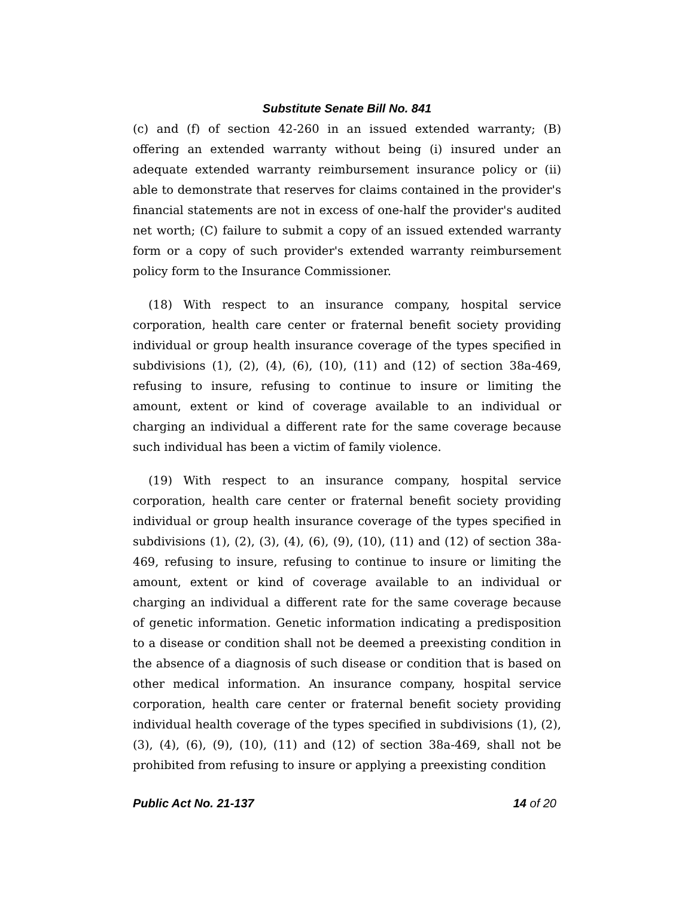Substitute Senate Bill No. 841
(c) and (f) of section 42-260 in an issued extended warranty; (B) offering an extended warranty without being (i) insured under an adequate extended warranty reimbursement insurance policy or (ii) able to demonstrate that reserves for claims contained in the provider's financial statements are not in excess of one-half the provider's audited net worth; (C) failure to submit a copy of an issued extended warranty form or a copy of such provider's extended warranty reimbursement policy form to the Insurance Commissioner.
(18) With respect to an insurance company, hospital service corporation, health care center or fraternal benefit society providing individual or group health insurance coverage of the types specified in subdivisions (1), (2), (4), (6), (10), (11) and (12) of section 38a-469, refusing to insure, refusing to continue to insure or limiting the amount, extent or kind of coverage available to an individual or charging an individual a different rate for the same coverage because such individual has been a victim of family violence.
(19) With respect to an insurance company, hospital service corporation, health care center or fraternal benefit society providing individual or group health insurance coverage of the types specified in subdivisions (1), (2), (3), (4), (6), (9), (10), (11) and (12) of section 38a-469, refusing to insure, refusing to continue to insure or limiting the amount, extent or kind of coverage available to an individual or charging an individual a different rate for the same coverage because of genetic information. Genetic information indicating a predisposition to a disease or condition shall not be deemed a preexisting condition in the absence of a diagnosis of such disease or condition that is based on other medical information. An insurance company, hospital service corporation, health care center or fraternal benefit society providing individual health coverage of the types specified in subdivisions (1), (2), (3), (4), (6), (9), (10), (11) and (12) of section 38a-469, shall not be prohibited from refusing to insure or applying a preexisting condition
Public Act No. 21-137 14 of 20